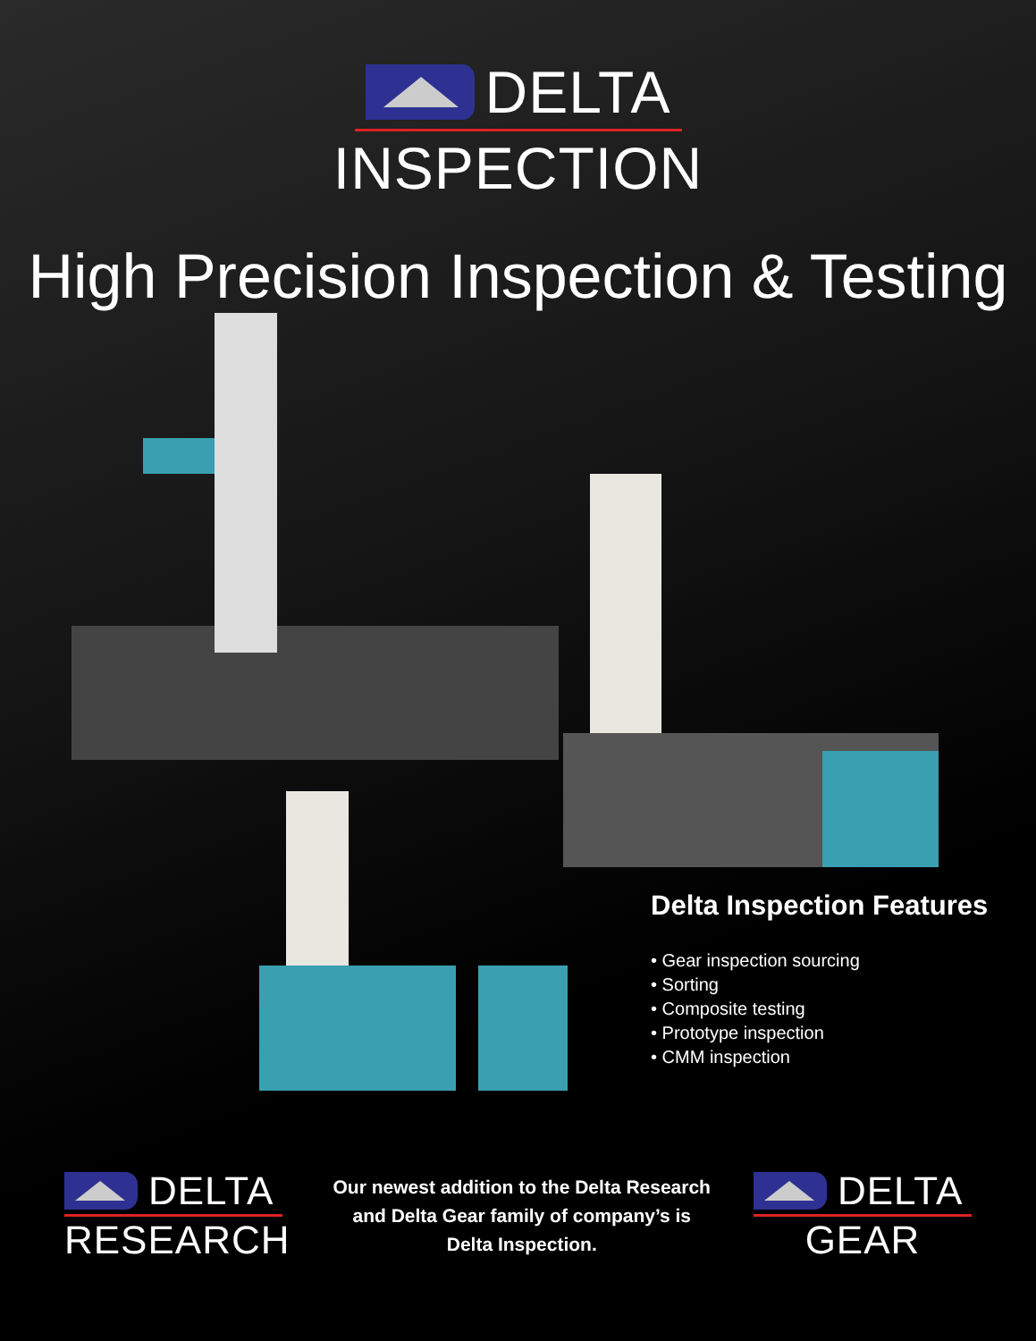DELTA
INSPECTION
High Precision Inspection & Testing
Delta Inspection Features
• Gear inspection sourcing
• Sorting
• Composite testing
• Prototype inspection
• CMM inspection
DELTA
RESEARCH
Our newest addition to the Delta Research
and Delta Gear family of company’s is
Delta Inspection.
DELTA
GEAR